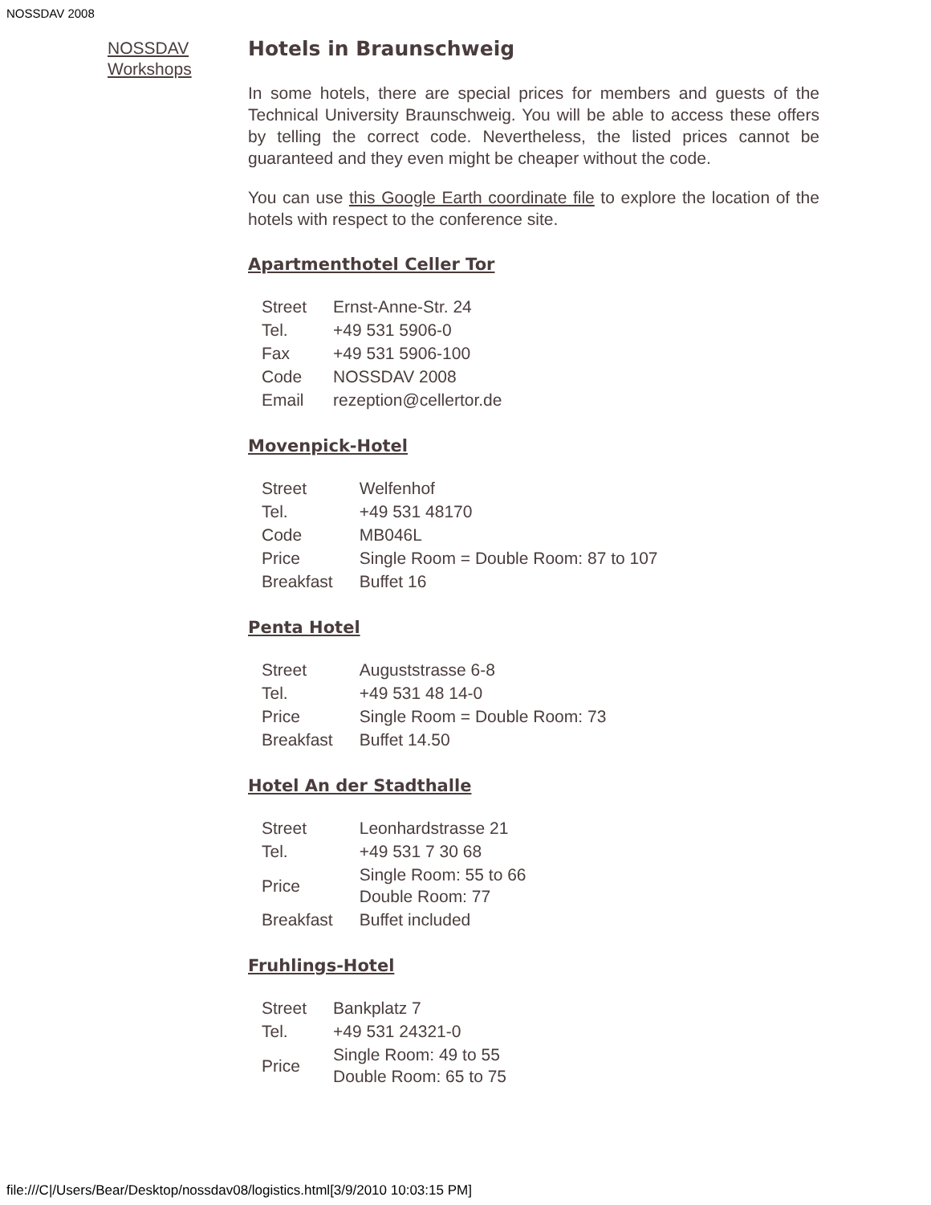NOSSDAV 2008
NOSSDAV Workshops
Hotels in Braunschweig
In some hotels, there are special prices for members and guests of the Technical University Braunschweig. You will be able to access these offers by telling the correct code. Nevertheless, the listed prices cannot be guaranteed and they even might be cheaper without the code.
You can use this Google Earth coordinate file to explore the location of the hotels with respect to the conference site.
Apartmenthotel Celler Tor
| Street | Ernst-Anne-Str. 24 |
| Tel. | +49 531 5906-0 |
| Fax | +49 531 5906-100 |
| Code | NOSSDAV 2008 |
| Email | rezeption@cellertor.de |
Movenpick-Hotel
| Street | Welfenhof |
| Tel. | +49 531 48170 |
| Code | MB046L |
| Price | Single Room = Double Room: 87 to 107 |
| Breakfast | Buffet 16 |
Penta Hotel
| Street | Auguststrasse 6-8 |
| Tel. | +49 531 48 14-0 |
| Price | Single Room = Double Room: 73 |
| Breakfast | Buffet 14.50 |
Hotel An der Stadthalle
| Street | Leonhardstrasse 21 |
| Tel. | +49 531 7 30 68 |
| Price | Single Room: 55 to 66 Double Room: 77 |
| Breakfast | Buffet included |
Fruhlings-Hotel
| Street | Bankplatz 7 |
| Tel. | +49 531 24321-0 |
| Price | Single Room: 49 to 55 Double Room: 65 to 75 |
file:///C|/Users/Bear/Desktop/nossdav08/logistics.html[3/9/2010 10:03:15 PM]